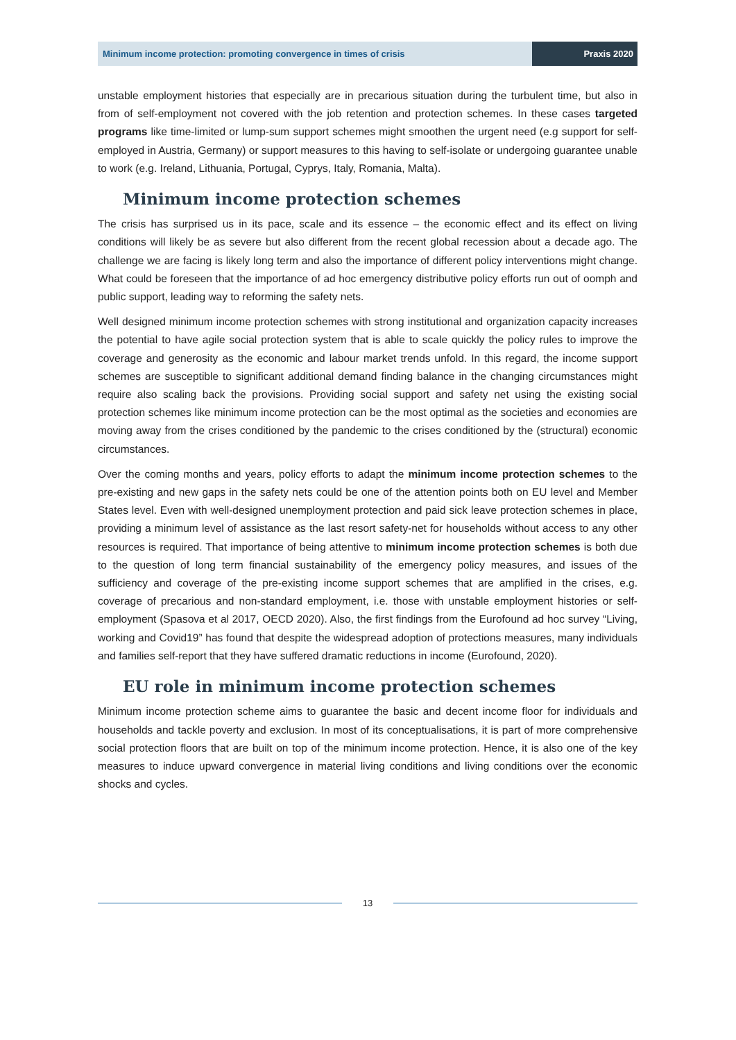Minimum income protection: promoting convergence in times of crisis
Praxis 2020
unstable employment histories that especially are in precarious situation during the turbulent time, but also in from of self-employment not covered with the job retention and protection schemes. In these cases targeted programs like time-limited or lump-sum support schemes might smoothen the urgent need (e.g support for self-employed in Austria, Germany) or support measures to this having to self-isolate or undergoing guarantee unable to work (e.g. Ireland, Lithuania, Portugal, Cyprys, Italy, Romania, Malta).
Minimum income protection schemes
The crisis has surprised us in its pace, scale and its essence – the economic effect and its effect on living conditions will likely be as severe but also different from the recent global recession about a decade ago. The challenge we are facing is likely long term and also the importance of different policy interventions might change. What could be foreseen that the importance of ad hoc emergency distributive policy efforts run out of oomph and public support, leading way to reforming the safety nets.
Well designed minimum income protection schemes with strong institutional and organization capacity increases the potential to have agile social protection system that is able to scale quickly the policy rules to improve the coverage and generosity as the economic and labour market trends unfold. In this regard, the income support schemes are susceptible to significant additional demand finding balance in the changing circumstances might require also scaling back the provisions. Providing social support and safety net using the existing social protection schemes like minimum income protection can be the most optimal as the societies and economies are moving away from the crises conditioned by the pandemic to the crises conditioned by the (structural) economic circumstances.
Over the coming months and years, policy efforts to adapt the minimum income protection schemes to the pre-existing and new gaps in the safety nets could be one of the attention points both on EU level and Member States level. Even with well-designed unemployment protection and paid sick leave protection schemes in place, providing a minimum level of assistance as the last resort safety-net for households without access to any other resources is required. That importance of being attentive to minimum income protection schemes is both due to the question of long term financial sustainability of the emergency policy measures, and issues of the sufficiency and coverage of the pre-existing income support schemes that are amplified in the crises, e.g. coverage of precarious and non-standard employment, i.e. those with unstable employment histories or self-employment (Spasova et al 2017, OECD 2020). Also, the first findings from the Eurofound ad hoc survey “Living, working and Covid19” has found that despite the widespread adoption of protections measures, many individuals and families self-report that they have suffered dramatic reductions in income (Eurofound, 2020).
EU role in minimum income protection schemes
Minimum income protection scheme aims to guarantee the basic and decent income floor for individuals and households and tackle poverty and exclusion. In most of its conceptualisations, it is part of more comprehensive social protection floors that are built on top of the minimum income protection. Hence, it is also one of the key measures to induce upward convergence in material living conditions and living conditions over the economic shocks and cycles.
13